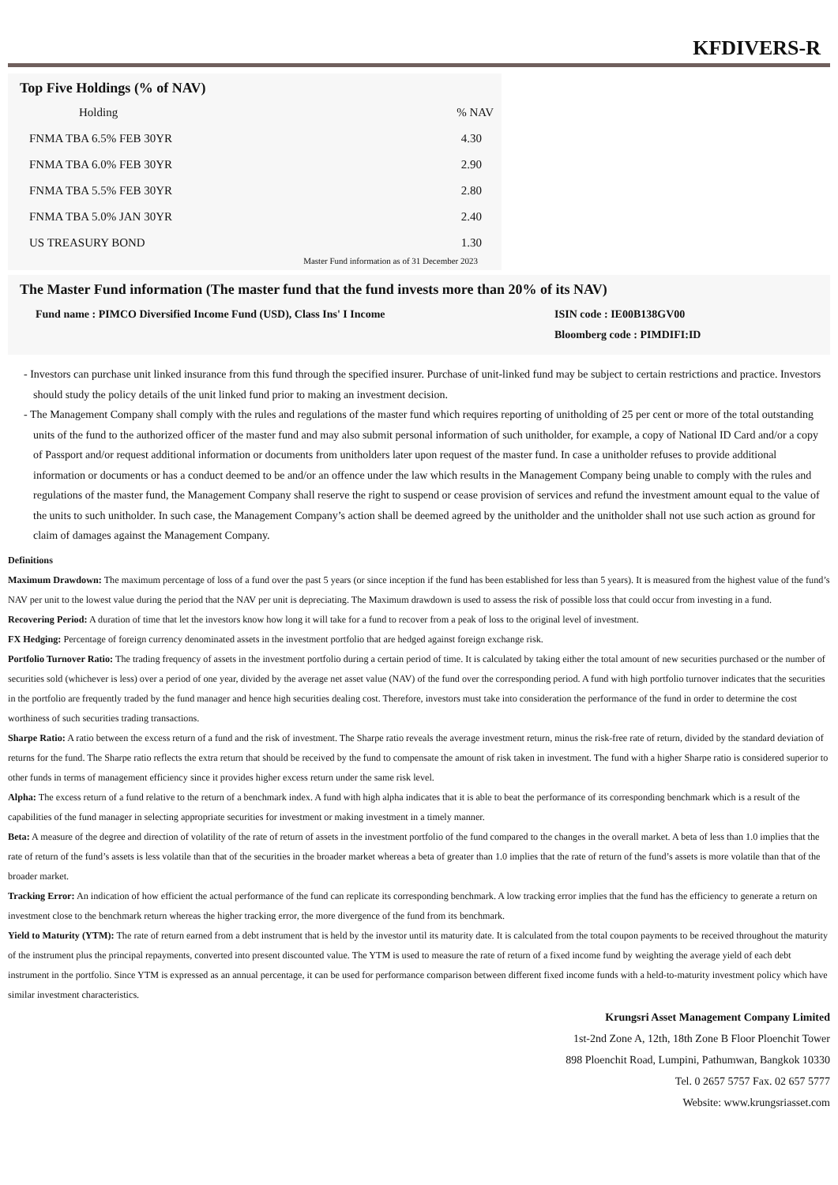KFDIVERS-R
Top Five Holdings (% of NAV)
| Holding | % NAV |
| --- | --- |
| FNMA TBA 6.5% FEB 30YR | 4.30 |
| FNMA TBA 6.0% FEB 30YR | 2.90 |
| FNMA TBA 5.5% FEB 30YR | 2.80 |
| FNMA TBA 5.0% JAN 30YR | 2.40 |
| US TREASURY BOND | 1.30 |
Master Fund information as of 31 December 2023
The Master Fund information (The master fund that the fund invests more than 20% of its NAV)
Fund name : PIMCO Diversified Income Fund (USD), Class Ins' I Income ISIN code : IE00B138GV00
Bloomberg code : PIMDIFI:ID
- Investors can purchase unit linked insurance from this fund through the specified insurer. Purchase of unit-linked fund may be subject to certain restrictions and practice. Investors should study the policy details of the unit linked fund prior to making an investment decision.
- The Management Company shall comply with the rules and regulations of the master fund which requires reporting of unitholding of 25 per cent or more of the total outstanding units of the fund to the authorized officer of the master fund and may also submit personal information of such unitholder, for example, a copy of National ID Card and/or a copy of Passport and/or request additional information or documents from unitholders later upon request of the master fund. In case a unitholder refuses to provide additional information or documents or has a conduct deemed to be and/or an offence under the law which results in the Management Company being unable to comply with the rules and regulations of the master fund, the Management Company shall reserve the right to suspend or cease provision of services and refund the investment amount equal to the value of the units to such unitholder. In such case, the Management Company’s action shall be deemed agreed by the unitholder and the unitholder shall not use such action as ground for claim of damages against the Management Company.
Definitions
Maximum Drawdown: The maximum percentage of loss of a fund over the past 5 years (or since inception if the fund has been established for less than 5 years). It is measured from the highest value of the fund’s NAV per unit to the lowest value during the period that the NAV per unit is depreciating. The Maximum drawdown is used to assess the risk of possible loss that could occur from investing in a fund.
Recovering Period: A duration of time that let the investors know how long it will take for a fund to recover from a peak of loss to the original level of investment.
FX Hedging: Percentage of foreign currency denominated assets in the investment portfolio that are hedged against foreign exchange risk.
Portfolio Turnover Ratio: The trading frequency of assets in the investment portfolio during a certain period of time. It is calculated by taking either the total amount of new securities purchased or the number of securities sold (whichever is less) over a period of one year, divided by the average net asset value (NAV) of the fund over the corresponding period. A fund with high portfolio turnover indicates that the securities in the portfolio are frequently traded by the fund manager and hence high securities dealing cost. Therefore, investors must take into consideration the performance of the fund in order to determine the cost worthiness of such securities trading transactions.
Sharpe Ratio: A ratio between the excess return of a fund and the risk of investment. The Sharpe ratio reveals the average investment return, minus the risk-free rate of return, divided by the standard deviation of returns for the fund. The Sharpe ratio reflects the extra return that should be received by the fund to compensate the amount of risk taken in investment. The fund with a higher Sharpe ratio is considered superior to other funds in terms of management efficiency since it provides higher excess return under the same risk level.
Alpha: The excess return of a fund relative to the return of a benchmark index. A fund with high alpha indicates that it is able to beat the performance of its corresponding benchmark which is a result of the capabilities of the fund manager in selecting appropriate securities for investment or making investment in a timely manner.
Beta: A measure of the degree and direction of volatility of the rate of return of assets in the investment portfolio of the fund compared to the changes in the overall market. A beta of less than 1.0 implies that the rate of return of the fund’s assets is less volatile than that of the securities in the broader market whereas a beta of greater than 1.0 implies that the rate of return of the fund’s assets is more volatile than that of the broader market.
Tracking Error: An indication of how efficient the actual performance of the fund can replicate its corresponding benchmark. A low tracking error implies that the fund has the efficiency to generate a return on investment close to the benchmark return whereas the higher tracking error, the more divergence of the fund from its benchmark.
Yield to Maturity (YTM): The rate of return earned from a debt instrument that is held by the investor until its maturity date. It is calculated from the total coupon payments to be received throughout the maturity of the instrument plus the principal repayments, converted into present discounted value. The YTM is used to measure the rate of return of a fixed income fund by weighting the average yield of each debt instrument in the portfolio. Since YTM is expressed as an annual percentage, it can be used for performance comparison between different fixed income funds with a held-to-maturity investment policy which have similar investment characteristics.
Krungsri Asset Management Company Limited
1st-2nd Zone A, 12th, 18th Zone B Floor Ploenchit Tower
898 Ploenchit Road, Lumpini, Pathumwan, Bangkok 10330
Tel. 0 2657 5757 Fax. 02 657 5777
Website: www.krungsriasset.com